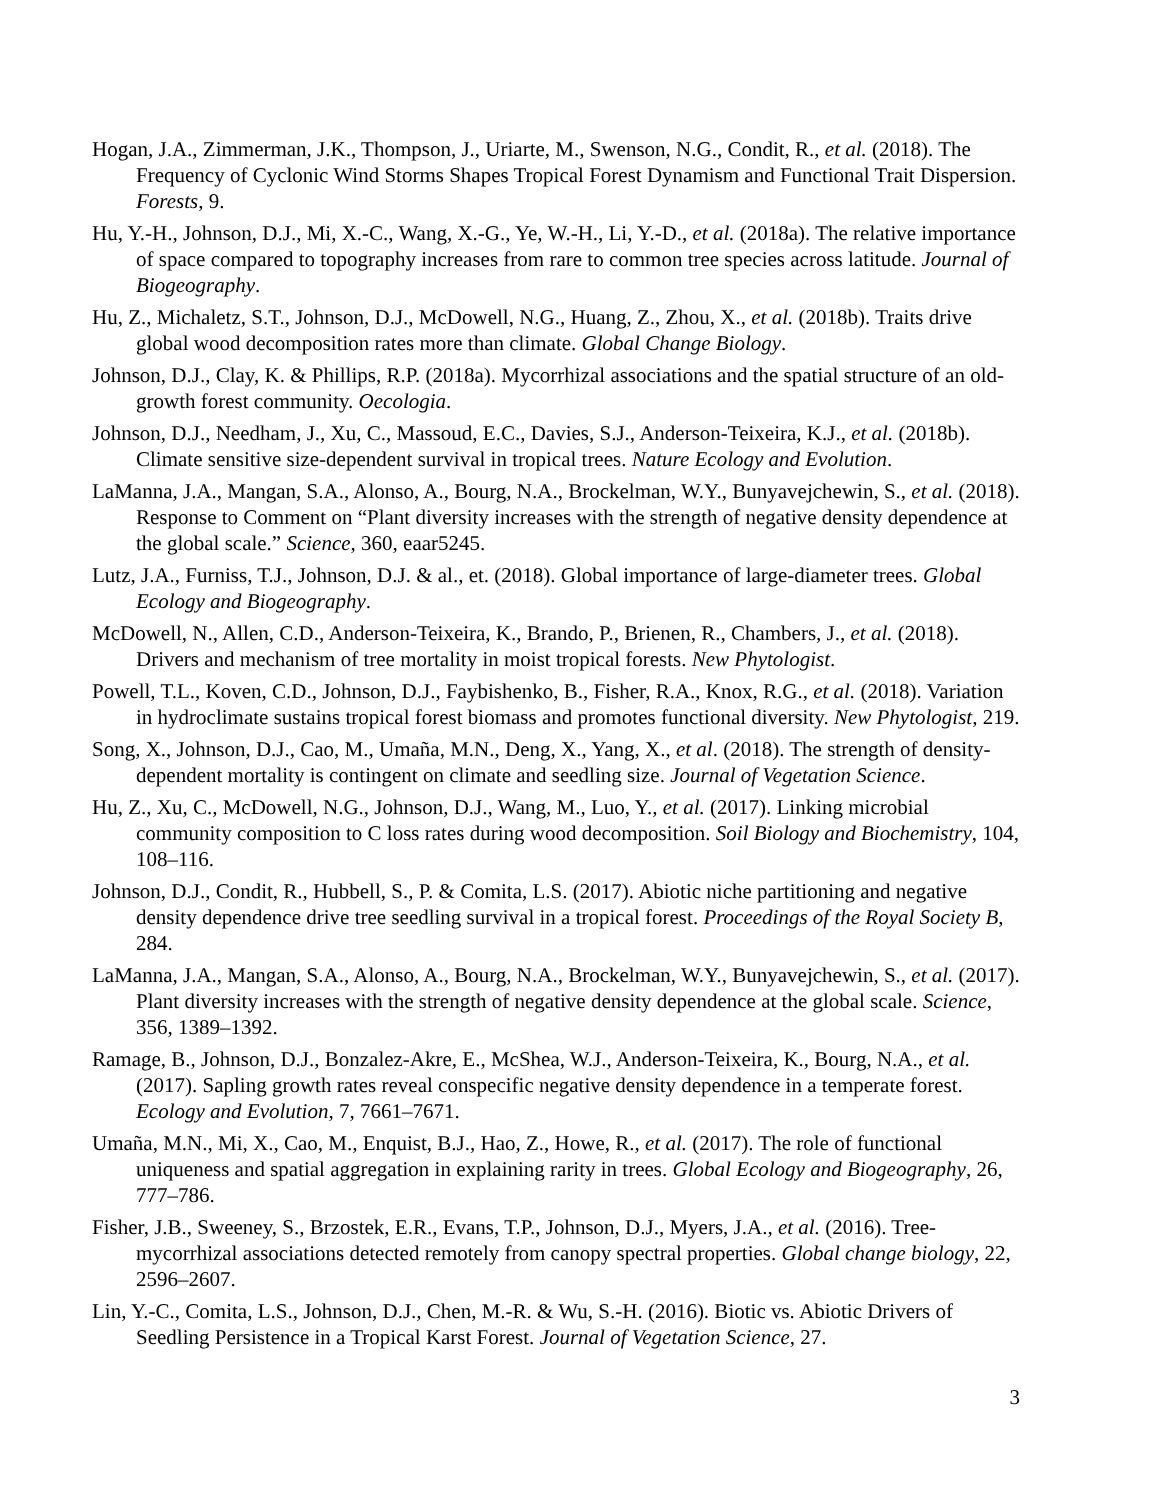Hogan, J.A., Zimmerman, J.K., Thompson, J., Uriarte, M., Swenson, N.G., Condit, R., et al. (2018). The Frequency of Cyclonic Wind Storms Shapes Tropical Forest Dynamism and Functional Trait Dispersion. Forests, 9.
Hu, Y.-H., Johnson, D.J., Mi, X.-C., Wang, X.-G., Ye, W.-H., Li, Y.-D., et al. (2018a). The relative importance of space compared to topography increases from rare to common tree species across latitude. Journal of Biogeography.
Hu, Z., Michaletz, S.T., Johnson, D.J., McDowell, N.G., Huang, Z., Zhou, X., et al. (2018b). Traits drive global wood decomposition rates more than climate. Global Change Biology.
Johnson, D.J., Clay, K. & Phillips, R.P. (2018a). Mycorrhizal associations and the spatial structure of an old-growth forest community. Oecologia.
Johnson, D.J., Needham, J., Xu, C., Massoud, E.C., Davies, S.J., Anderson-Teixeira, K.J., et al. (2018b). Climate sensitive size-dependent survival in tropical trees. Nature Ecology and Evolution.
LaManna, J.A., Mangan, S.A., Alonso, A., Bourg, N.A., Brockelman, W.Y., Bunyavejchewin, S., et al. (2018). Response to Comment on “Plant diversity increases with the strength of negative density dependence at the global scale.” Science, 360, eaar5245.
Lutz, J.A., Furniss, T.J., Johnson, D.J. & al., et. (2018). Global importance of large-diameter trees. Global Ecology and Biogeography.
McDowell, N., Allen, C.D., Anderson-Teixeira, K., Brando, P., Brienen, R., Chambers, J., et al. (2018). Drivers and mechanism of tree mortality in moist tropical forests. New Phytologist.
Powell, T.L., Koven, C.D., Johnson, D.J., Faybishenko, B., Fisher, R.A., Knox, R.G., et al. (2018). Variation in hydroclimate sustains tropical forest biomass and promotes functional diversity. New Phytologist, 219.
Song, X., Johnson, D.J., Cao, M., Umaña, M.N., Deng, X., Yang, X., et al. (2018). The strength of density-dependent mortality is contingent on climate and seedling size. Journal of Vegetation Science.
Hu, Z., Xu, C., McDowell, N.G., Johnson, D.J., Wang, M., Luo, Y., et al. (2017). Linking microbial community composition to C loss rates during wood decomposition. Soil Biology and Biochemistry, 104, 108–116.
Johnson, D.J., Condit, R., Hubbell, S., P. & Comita, L.S. (2017). Abiotic niche partitioning and negative density dependence drive tree seedling survival in a tropical forest. Proceedings of the Royal Society B, 284.
LaManna, J.A., Mangan, S.A., Alonso, A., Bourg, N.A., Brockelman, W.Y., Bunyavejchewin, S., et al. (2017). Plant diversity increases with the strength of negative density dependence at the global scale. Science, 356, 1389–1392.
Ramage, B., Johnson, D.J., Bonzalez-Akre, E., McShea, W.J., Anderson-Teixeira, K., Bourg, N.A., et al. (2017). Sapling growth rates reveal conspecific negative density dependence in a temperate forest. Ecology and Evolution, 7, 7661–7671.
Umaña, M.N., Mi, X., Cao, M., Enquist, B.J., Hao, Z., Howe, R., et al. (2017). The role of functional uniqueness and spatial aggregation in explaining rarity in trees. Global Ecology and Biogeography, 26, 777–786.
Fisher, J.B., Sweeney, S., Brzostek, E.R., Evans, T.P., Johnson, D.J., Myers, J.A., et al. (2016). Tree-mycorrhizal associations detected remotely from canopy spectral properties. Global change biology, 22, 2596–2607.
Lin, Y.-C., Comita, L.S., Johnson, D.J., Chen, M.-R. & Wu, S.-H. (2016). Biotic vs. Abiotic Drivers of Seedling Persistence in a Tropical Karst Forest. Journal of Vegetation Science, 27.
3